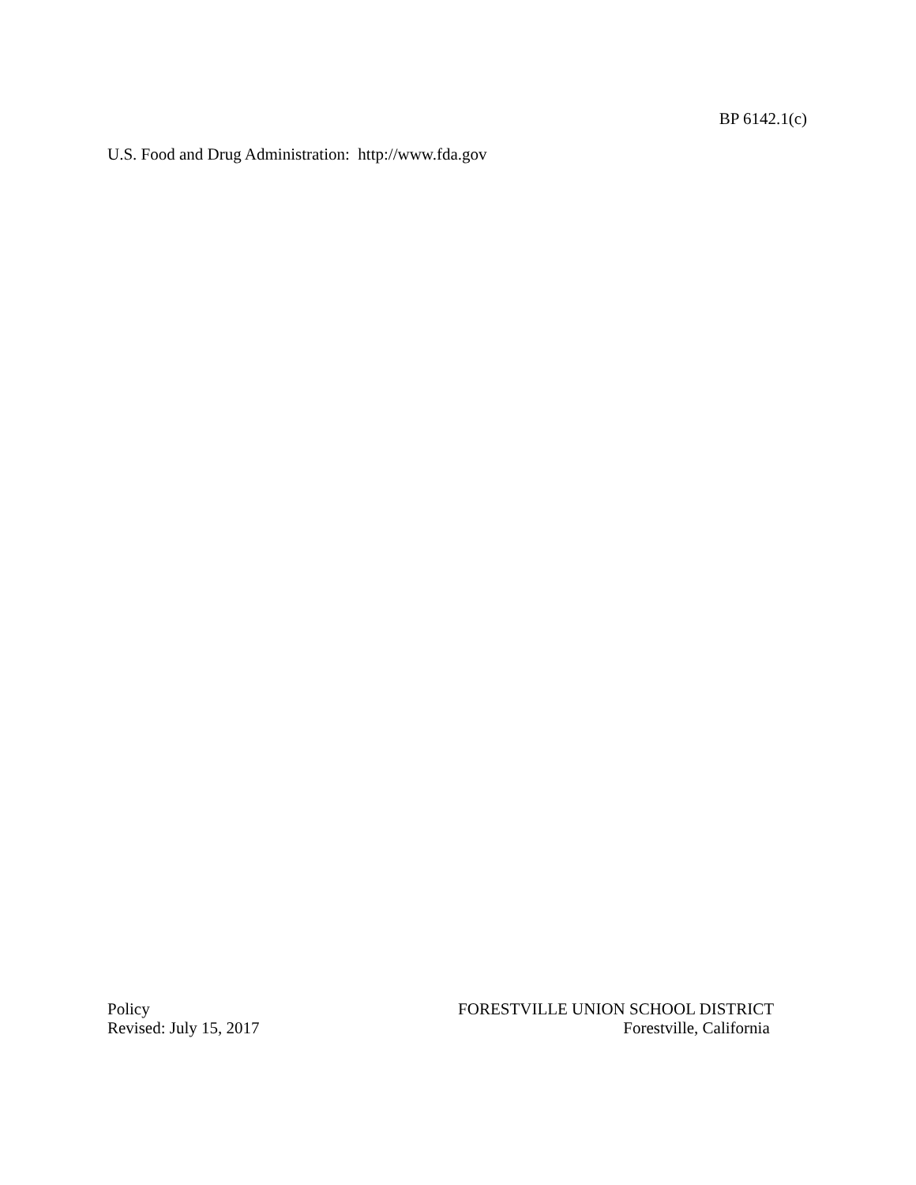BP 6142.1(c)
U.S. Food and Drug Administration: http://www.fda.gov
Policy
Revised: July 15, 2017
FORESTVILLE UNION SCHOOL DISTRICT
Forestville, California